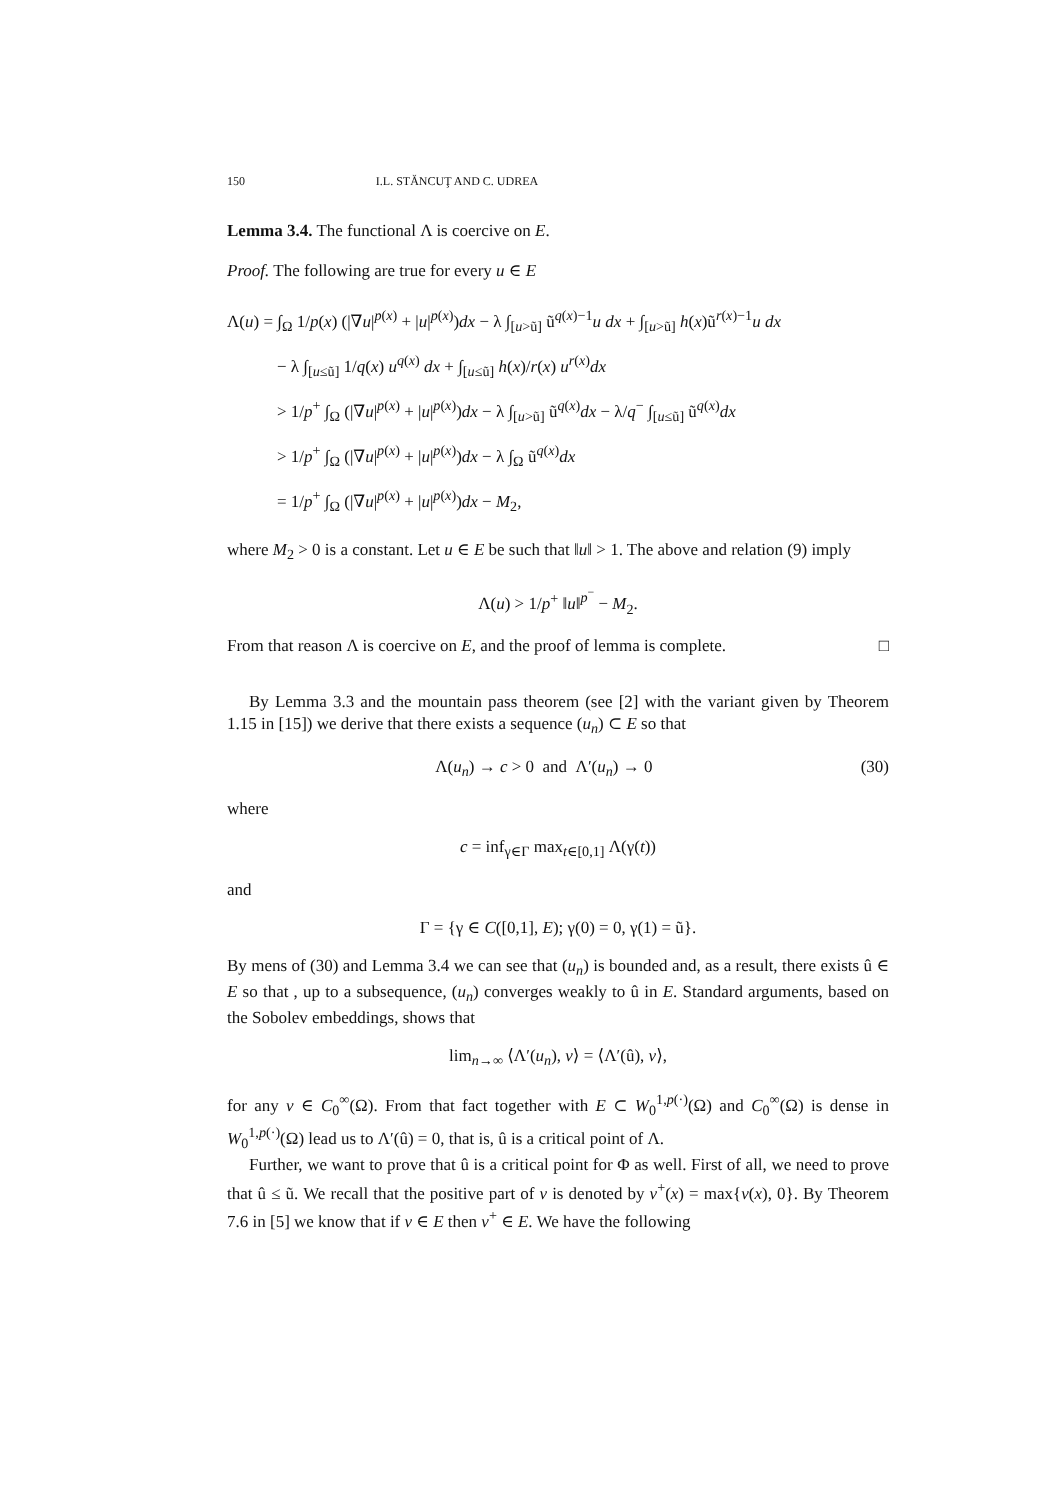150 I.L. STĂNCUŢ AND C. UDREA
Lemma 3.4. The functional Λ is coercive on E.
Proof. The following are true for every u ∈ E
Λ(u) = ∫<sub>Ω</sub> 1/p(x) (|∇u|<sup>p(x)</sup> + |u|<sup>p(x)</sup>)dx − λ ∫<sub>[u>ũ]</sub> ũ<sup>q(x)−1</sup>u dx + ∫<sub>[u>ũ]</sub> h(x)ũ<sup>r(x)−1</sup>u dx
− λ ∫<sub>[u≤ũ]</sub> 1/q(x) u<sup>q(x)</sup> dx + ∫<sub>[u≤ũ]</sub> h(x)/r(x) u<sup>r(x)</sup>dx
> 1/p<sup>+</sup> ∫<sub>Ω</sub> (|∇u|<sup>p(x)</sup> + |u|<sup>p(x)</sup>)dx − λ ∫<sub>[u>ũ]</sub> ũ<sup>q(x)</sup>dx − λ/q<sup>−</sup> ∫<sub>[u≤ũ]</sub> ũ<sup>q(x)</sup>dx
> 1/p<sup>+</sup> ∫<sub>Ω</sub> (|∇u|<sup>p(x)</sup> + |u|<sup>p(x)</sup>)dx − λ ∫<sub>Ω</sub> ũ<sup>q(x)</sup>dx
= 1/p<sup>+</sup> ∫<sub>Ω</sub> (|∇u|<sup>p(x)</sup> + |u|<sup>p(x)</sup>)dx − M<sub>2</sub>,
where M<sub>2</sub> > 0 is a constant. Let u ∈ E be such that ‖u‖ > 1. The above and relation (9) imply
Λ(u) > 1/p<sup>+</sup> ‖u‖<sup>p<sup>−</sup></sup> − M<sub>2</sub>.
From that reason Λ is coercive on E, and the proof of lemma is complete. □
By Lemma 3.3 and the mountain pass theorem (see [2] with the variant given by Theorem 1.15 in [15]) we derive that there exists a sequence (u<sub>n</sub>) ⊂ E so that
Λ(u<sub>n</sub>) → c > 0 and Λ′(u<sub>n</sub>) → 0 (30)
where
c = inf<sub>γ∈Γ</sub> max<sub>t∈[0,1]</sub> Λ(γ(t))
and
Γ = {γ ∈ C([0,1], E); γ(0) = 0, γ(1) = ũ}.
By mens of (30) and Lemma 3.4 we can see that (u<sub>n</sub>) is bounded and, as a result, there exists û ∈ E so that , up to a subsequence, (u<sub>n</sub>) converges weakly to û in E. Standard arguments, based on the Sobolev embeddings, shows that
lim<sub>n→∞</sub> ⟨Λ′(u<sub>n</sub>), v⟩ = ⟨Λ′(û), v⟩,
for any v ∈ C<sub>0</sub><sup>∞</sup>(Ω). From that fact together with E ⊂ W<sub>0</sub><sup>1,p(·)</sup>(Ω) and C<sub>0</sub><sup>∞</sup>(Ω) is dense in W<sub>0</sub><sup>1,p(·)</sup>(Ω) lead us to Λ′(û) = 0, that is, û is a critical point of Λ.
Further, we want to prove that û is a critical point for Φ as well. First of all, we need to prove that û ≤ ũ. We recall that the positive part of v is denoted by v<sup>+</sup>(x) = max{v(x), 0}. By Theorem 7.6 in [5] we know that if v ∈ E then v<sup>+</sup> ∈ E. We have the following